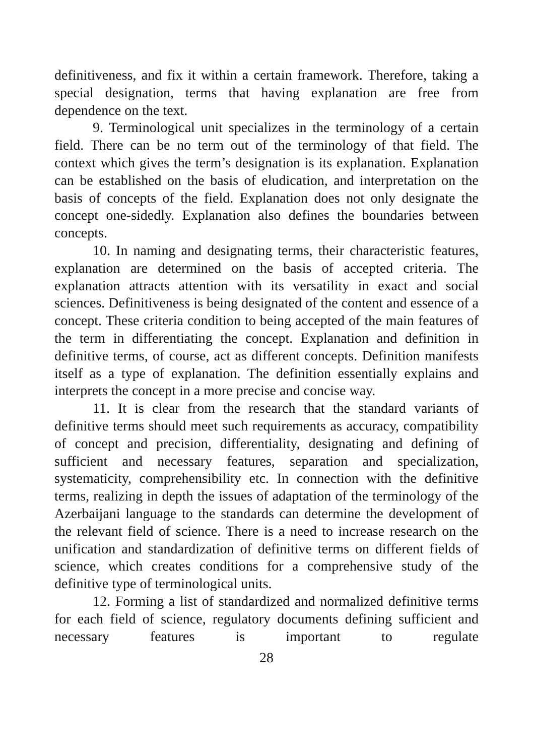definitiveness, and fix it within a certain framework. Therefore, taking a special designation, terms that having explanation are free from dependence on the text.
9. Terminological unit specializes in the terminology of a certain field. There can be no term out of the terminology of that field. The context which gives the term’s designation is its explanation. Explanation can be established on the basis of eludication, and interpretation on the basis of concepts of the field. Explanation does not only designate the concept one-sidedly. Explanation also defines the boundaries between concepts.
10. In naming and designating terms, their characteristic features, explanation are determined on the basis of accepted criteria. The explanation attracts attention with its versatility in exact and social sciences. Definitiveness is being designated of the content and essence of a concept. These criteria condition to being accepted of the main features of the term in differentiating the concept. Explanation and definition in definitive terms, of course, act as different concepts. Definition manifests itself as a type of explanation. The definition essentially explains and interprets the concept in a more precise and concise way.
11. It is clear from the research that the standard variants of definitive terms should meet such requirements as accuracy, compatibility of concept and precision, differentiality, designating and defining of sufficient and necessary features, separation and specialization, systematicity, comprehensibility etc. In connection with the definitive terms, realizing in depth the issues of adaptation of the terminology of the Azerbaijani language to the standards can determine the development of the relevant field of science. There is a need to increase research on the unification and standardization of definitive terms on different fields of science, which creates conditions for a comprehensive study of the definitive type of terminological units.
12. Forming a list of standardized and normalized definitive terms for each field of science, regulatory documents defining sufficient and necessary features is important to regulate
28